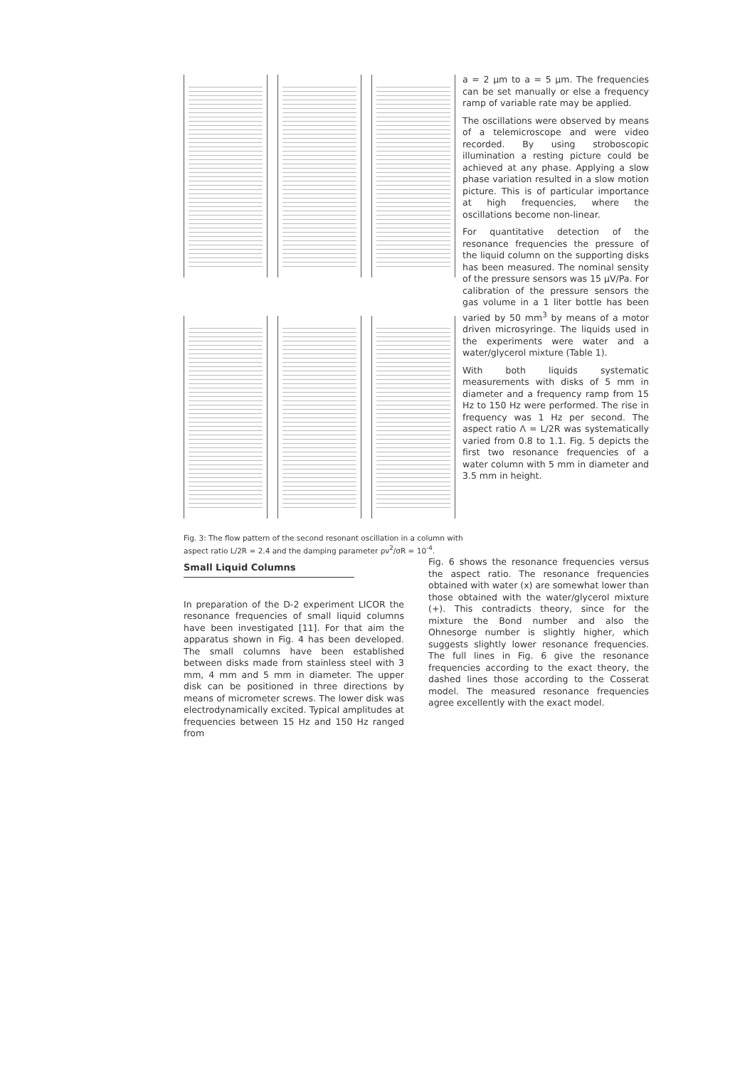Fig. 3: The flow pattern of the second resonant oscillation in a column with aspect ratio L/2R = 2.4 and the damping parameter ρν<sup>2</sup>/σR = 10<sup>-4</sup>.
a = 2 µm to a = 5 µm. The frequencies can be set manually or else a frequency ramp of variable rate may be applied.
The oscillations were observed by means of a telemicroscope and were video recorded. By using stroboscopic illumination a resting picture could be achieved at any phase. Applying a slow phase variation resulted in a slow motion picture. This is of particular importance at high frequencies, where the oscillations become non-linear.
For quantitative detection of the resonance frequencies the pressure of the liquid column on the supporting disks has been measured. The nominal sensity of the pressure sensors was 15 µV/Pa. For calibration of the pressure sensors the gas volume in a 1 liter bottle has been varied by 50 mm<sup>3</sup> by means of a motor driven microsyringe. The liquids used in the experiments were water and a water/glycerol mixture (Table 1).
With both liquids systematic measurements with disks of 5 mm in diameter and a frequency ramp from 15 Hz to 150 Hz were performed. The rise in frequency was 1 Hz per second. The aspect ratio Λ = L/2R was systematically varied from 0.8 to 1.1. Fig. 5 depicts the first two resonance frequencies of a water column with 5 mm in diameter and 3.5 mm in height.
Fig. 6 shows the resonance frequencies versus the aspect ratio. The resonance frequencies obtained with water (x) are somewhat lower than those obtained with the water/glycerol mixture (+). This contradicts theory, since for the mixture the Bond number and also the Ohnesorge number is slightly higher, which suggests slightly lower resonance frequencies. The full lines in Fig. 6 give the resonance frequencies according to the exact theory, the dashed lines those according to the Cosserat model. The measured resonance frequencies agree excellently with the exact model.
Small Liquid Columns
In preparation of the D-2 experiment LICOR the resonance frequencies of small liquid columns have been investigated [11]. For that aim the apparatus shown in Fig. 4 has been developed. The small columns have been established between disks made from stainless steel with 3 mm, 4 mm and 5 mm in diameter. The upper disk can be positioned in three directions by means of micrometer screws. The lower disk was electrodynamically excited. Typical amplitudes at frequencies between 15 Hz and 150 Hz ranged from